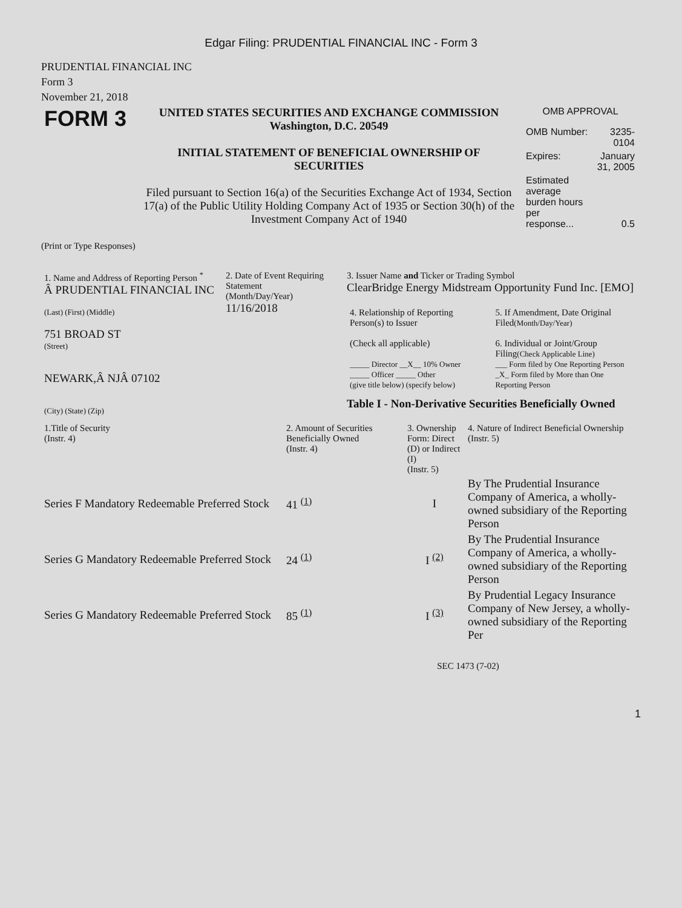Edgar Filing: PRUDENTIAL FINANCIAL INC - Form 3
PRUDENTIAL FINANCIAL INC
Form 3
November 21, 2018
| FORM 3 | UNITED STATES SECURITIES AND EXCHANGE COMMISSION Washington, D.C. 20549 INITIAL STATEMENT OF BENEFICIAL OWNERSHIP OF SECURITIES Filed pursuant to Section 16(a) of the Securities Exchange Act of 1934, Section 17(a) of the Public Utility Holding Company Act of 1935 or Section 30(h) of the Investment Company Act of 1940 | OMB APPROVAL / OMB Number: / 3235-0104 / / Expires: / January 31, 2005 / / Estimated average burden hours per response... / 0.5 / |
(Print or Type Responses)
| 1. Name and Address of Reporting Person <sup>*</sup> Â PRUDENTIAL FINANCIAL INC (Last) (First) (Middle) 751 BROAD ST (Street) NEWARK,Â NJÂ 07102 (City) (State) (Zip) | 2. Date of Event Requiring Statement (Month/Day/Year) 11/16/2018 | 3. Issuer Name and Ticker or Trading Symbol ClearBridge Energy Midstream Opportunity Fund Inc. [EMO] / 4. Relationship of Reporting Person(s) to Issuer (Check all applicable) _____ Director __X__ 10% Owner _____ Officer _____ Other (give title below) (specify below) / 5. If Amendment, Date Original Filed (Month/Day/Year) 6. Individual or Joint/Group Filing (Check Applicable Line) ___ Form filed by One Reporting Person _X_ Form filed by More than One Reporting Person / Table I - Non-Derivative Securities Beneficially Owned |
| 1.Title of Security (Instr. 4) | 2. Amount of Securities Beneficially Owned (Instr. 4) | 3. Ownership Form: Direct (D) or Indirect (I) (Instr. 5) | 4. Nature of Indirect Beneficial Ownership (Instr. 5) |
| Series F Mandatory Redeemable Preferred Stock | 41 <sup>(1)</sup> | I | By The Prudential Insurance Company of America, a wholly-owned subsidiary of the Reporting Person |
| Series G Mandatory Redeemable Preferred Stock | 24 <sup>(1)</sup> | I <sup>(2)</sup> | By The Prudential Insurance Company of America, a wholly-owned subsidiary of the Reporting Person |
| Series G Mandatory Redeemable Preferred Stock | 85 <sup>(1)</sup> | I <sup>(3)</sup> | By Prudential Legacy Insurance Company of New Jersey, a wholly-owned subsidiary of the Reporting Per |
SEC 1473 (7-02)
1